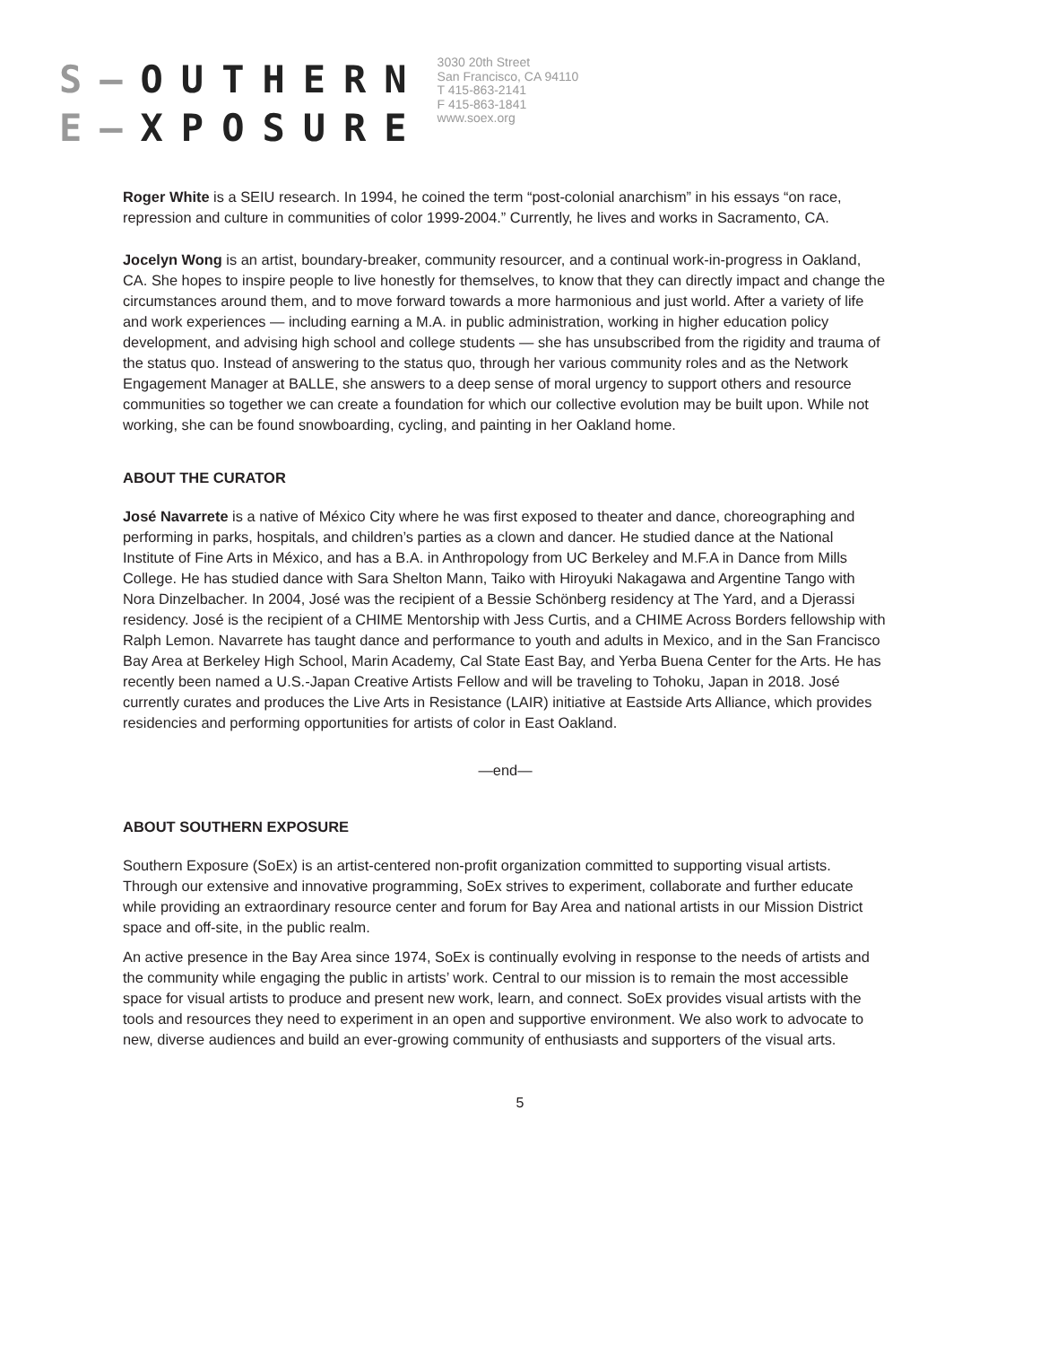S—OUTHERN
E—XPOSURE
3030 20th Street
San Francisco, CA 94110
T 415-863-2141
F 415-863-1841
www.soex.org
Roger White is a SEIU research. In 1994, he coined the term “post-colonial anarchism” in his essays “on race, repression and culture in communities of color 1999-2004.” Currently, he lives and works in Sacramento, CA.
Jocelyn Wong is an artist, boundary-breaker, community resourcer, and a continual work-in-progress in Oakland, CA. She hopes to inspire people to live honestly for themselves, to know that they can directly impact and change the circumstances around them, and to move forward towards a more harmonious and just world. After a variety of life and work experiences — including earning a M.A. in public administration, working in higher education policy development, and advising high school and college students — she has unsubscribed from the rigidity and trauma of the status quo. Instead of answering to the status quo, through her various community roles and as the Network Engagement Manager at BALLE, she answers to a deep sense of moral urgency to support others and resource communities so together we can create a foundation for which our collective evolution may be built upon. While not working, she can be found snowboarding, cycling, and painting in her Oakland home.
ABOUT THE CURATOR
José Navarrete is a native of México City where he was first exposed to theater and dance, choreographing and performing in parks, hospitals, and children’s parties as a clown and dancer. He studied dance at the National Institute of Fine Arts in México, and has a B.A. in Anthropology from UC Berkeley and M.F.A in Dance from Mills College. He has studied dance with Sara Shelton Mann, Taiko with Hiroyuki Nakagawa and Argentine Tango with Nora Dinzelbacher. In 2004, José was the recipient of a Bessie Schönberg residency at The Yard, and a Djerassi residency. José is the recipient of a CHIME Mentorship with Jess Curtis, and a CHIME Across Borders fellowship with Ralph Lemon. Navarrete has taught dance and performance to youth and adults in Mexico, and in the San Francisco Bay Area at Berkeley High School, Marin Academy, Cal State East Bay, and Yerba Buena Center for the Arts. He has recently been named a U.S.-Japan Creative Artists Fellow and will be traveling to Tohoku, Japan in 2018. José currently curates and produces the Live Arts in Resistance (LAIR) initiative at Eastside Arts Alliance, which provides residencies and performing opportunities for artists of color in East Oakland.
—end—
ABOUT SOUTHERN EXPOSURE
Southern Exposure (SoEx) is an artist-centered non-profit organization committed to supporting visual artists. Through our extensive and innovative programming, SoEx strives to experiment, collaborate and further educate while providing an extraordinary resource center and forum for Bay Area and national artists in our Mission District space and off-site, in the public realm.
An active presence in the Bay Area since 1974, SoEx is continually evolving in response to the needs of artists and the community while engaging the public in artists’ work. Central to our mission is to remain the most accessible space for visual artists to produce and present new work, learn, and connect. SoEx provides visual artists with the tools and resources they need to experiment in an open and supportive environment. We also work to advocate to new, diverse audiences and build an ever-growing community of enthusiasts and supporters of the visual arts.
5